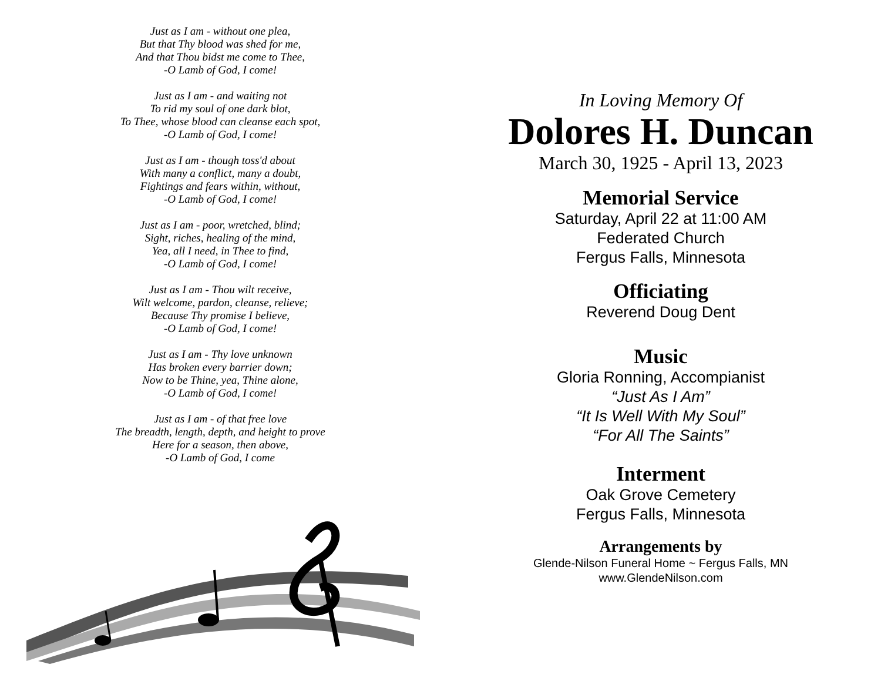Just as I am - without one plea,
But that Thy blood was shed for me,
And that Thou bidst me come to Thee,
-O Lamb of God, I come!
Just as I am - and waiting not
To rid my soul of one dark blot,
To Thee, whose blood can cleanse each spot,
-O Lamb of God, I come!
Just as I am - though toss'd about
With many a conflict, many a doubt,
Fightings and fears within, without,
-O Lamb of God, I come!
Just as I am - poor, wretched, blind;
Sight, riches, healing of the mind,
Yea, all I need, in Thee to find,
-O Lamb of God, I come!
Just as I am - Thou wilt receive,
Wilt welcome, pardon, cleanse, relieve;
Because Thy promise I believe,
-O Lamb of God, I come!
Just as I am - Thy love unknown
Has broken every barrier down;
Now to be Thine, yea, Thine alone,
-O Lamb of God, I come!
Just as I am - of that free love
The breadth, length, depth, and height to prove
Here for a season, then above,
-O Lamb of God, I come
In Loving Memory Of
Dolores H. Duncan
March 30, 1925 - April 13, 2023
Memorial Service
Saturday, April 22 at 11:00 AM
Federated Church
Fergus Falls, Minnesota
Officiating
Reverend Doug Dent
Music
Gloria Ronning, Accompianist
“Just As I Am”
“It Is Well With My Soul”
“For All The Saints”
Interment
Oak Grove Cemetery
Fergus Falls, Minnesota
Arrangements by
Glende-Nilson Funeral Home ~ Fergus Falls, MN
www.GlendeNilson.com